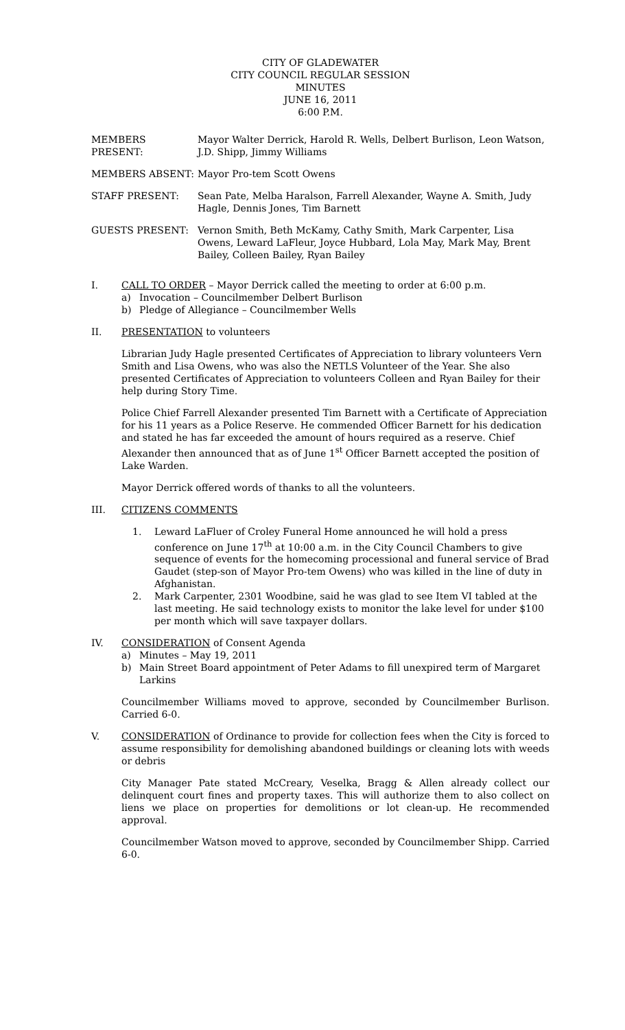CITY OF GLADEWATER
CITY COUNCIL REGULAR SESSION
MINUTES
JUNE 16, 2011
6:00 P.M.
MEMBERS PRESENT: Mayor Walter Derrick, Harold R. Wells, Delbert Burlison, Leon Watson, J.D. Shipp, Jimmy Williams
MEMBERS ABSENT: Mayor Pro-tem Scott Owens
STAFF PRESENT: Sean Pate, Melba Haralson, Farrell Alexander, Wayne A. Smith, Judy Hagle, Dennis Jones, Tim Barnett
GUESTS PRESENT: Vernon Smith, Beth McKamy, Cathy Smith, Mark Carpenter, Lisa Owens, Leward LaFleur, Joyce Hubbard, Lola May, Mark May, Brent Bailey, Colleen Bailey, Ryan Bailey
I. CALL TO ORDER – Mayor Derrick called the meeting to order at 6:00 p.m.
a) Invocation – Councilmember Delbert Burlison
b) Pledge of Allegiance – Councilmember Wells
II. PRESENTATION to volunteers
Librarian Judy Hagle presented Certificates of Appreciation to library volunteers Vern Smith and Lisa Owens, who was also the NETLS Volunteer of the Year. She also presented Certificates of Appreciation to volunteers Colleen and Ryan Bailey for their help during Story Time.
Police Chief Farrell Alexander presented Tim Barnett with a Certificate of Appreciation for his 11 years as a Police Reserve. He commended Officer Barnett for his dedication and stated he has far exceeded the amount of hours required as a reserve. Chief Alexander then announced that as of June 1<sup>st</sup> Officer Barnett accepted the position of Lake Warden.
Mayor Derrick offered words of thanks to all the volunteers.
III. CITIZENS COMMENTS
1. Leward LaFluer of Croley Funeral Home announced he will hold a press conference on June 17<sup>th</sup> at 10:00 a.m. in the City Council Chambers to give sequence of events for the homecoming processional and funeral service of Brad Gaudet (step-son of Mayor Pro-tem Owens) who was killed in the line of duty in Afghanistan.
2. Mark Carpenter, 2301 Woodbine, said he was glad to see Item VI tabled at the last meeting. He said technology exists to monitor the lake level for under $100 per month which will save taxpayer dollars.
IV. CONSIDERATION of Consent Agenda
a) Minutes – May 19, 2011
b) Main Street Board appointment of Peter Adams to fill unexpired term of Margaret Larkins
Councilmember Williams moved to approve, seconded by Councilmember Burlison. Carried 6-0.
V. CONSIDERATION of Ordinance to provide for collection fees when the City is forced to assume responsibility for demolishing abandoned buildings or cleaning lots with weeds or debris
City Manager Pate stated McCreary, Veselka, Bragg & Allen already collect our delinquent court fines and property taxes. This will authorize them to also collect on liens we place on properties for demolitions or lot clean-up. He recommended approval.
Councilmember Watson moved to approve, seconded by Councilmember Shipp. Carried 6-0.